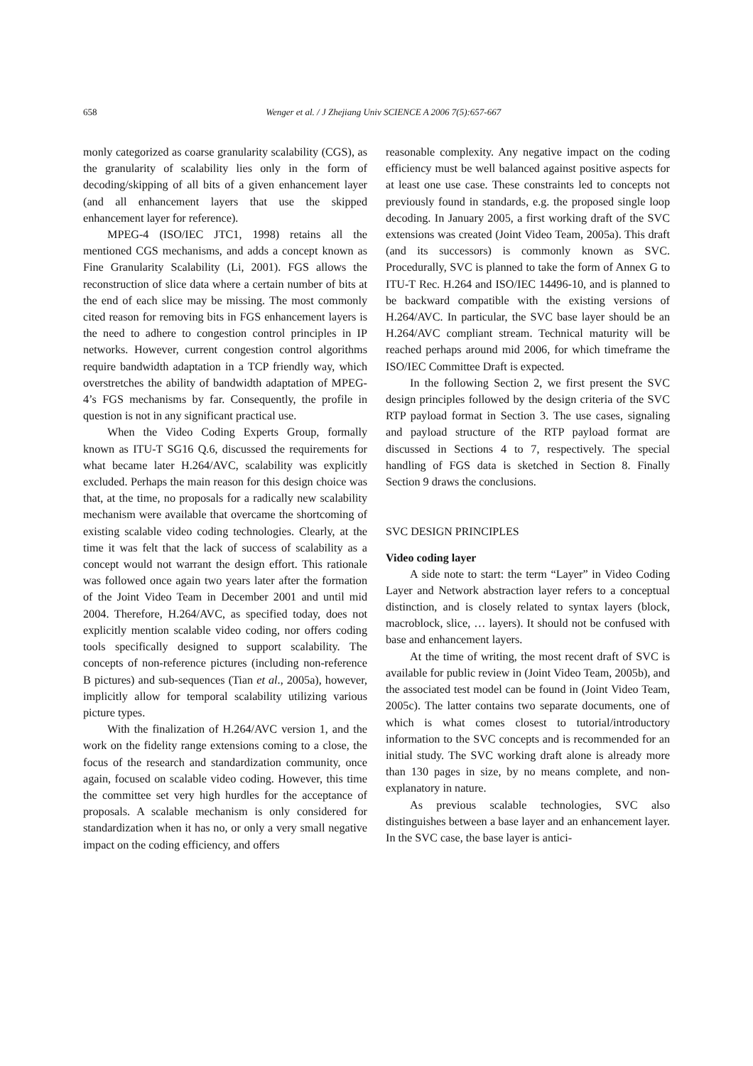658 Wenger et al. / J Zhejiang Univ SCIENCE A 2006 7(5):657-667
monly categorized as coarse granularity scalability (CGS), as the granularity of scalability lies only in the form of decoding/skipping of all bits of a given enhancement layer (and all enhancement layers that use the skipped enhancement layer for reference).
MPEG-4 (ISO/IEC JTC1, 1998) retains all the mentioned CGS mechanisms, and adds a concept known as Fine Granularity Scalability (Li, 2001). FGS allows the reconstruction of slice data where a certain number of bits at the end of each slice may be missing. The most commonly cited reason for removing bits in FGS enhancement layers is the need to adhere to congestion control principles in IP networks. However, current congestion control algorithms require bandwidth adaptation in a TCP friendly way, which overstretches the ability of bandwidth adaptation of MPEG-4’s FGS mechanisms by far. Consequently, the profile in question is not in any significant practical use.
When the Video Coding Experts Group, formally known as ITU-T SG16 Q.6, discussed the requirements for what became later H.264/AVC, scalability was explicitly excluded. Perhaps the main reason for this design choice was that, at the time, no proposals for a radically new scalability mechanism were available that overcame the shortcoming of existing scalable video coding technologies. Clearly, at the time it was felt that the lack of success of scalability as a concept would not warrant the design effort. This rationale was followed once again two years later after the formation of the Joint Video Team in December 2001 and until mid 2004. Therefore, H.264/AVC, as specified today, does not explicitly mention scalable video coding, nor offers coding tools specifically designed to support scalability. The concepts of non-reference pictures (including non-reference B pictures) and sub-sequences (Tian et al., 2005a), however, implicitly allow for temporal scalability utilizing various picture types.
With the finalization of H.264/AVC version 1, and the work on the fidelity range extensions coming to a close, the focus of the research and standardization community, once again, focused on scalable video coding. However, this time the committee set very high hurdles for the acceptance of proposals. A scalable mechanism is only considered for standardization when it has no, or only a very small negative impact on the coding efficiency, and offers
reasonable complexity. Any negative impact on the coding efficiency must be well balanced against positive aspects for at least one use case. These constraints led to concepts not previously found in standards, e.g. the proposed single loop decoding. In January 2005, a first working draft of the SVC extensions was created (Joint Video Team, 2005a). This draft (and its successors) is commonly known as SVC. Procedurally, SVC is planned to take the form of Annex G to ITU-T Rec. H.264 and ISO/IEC 14496-10, and is planned to be backward compatible with the existing versions of H.264/AVC. In particular, the SVC base layer should be an H.264/AVC compliant stream. Technical maturity will be reached perhaps around mid 2006, for which timeframe the ISO/IEC Committee Draft is expected.
In the following Section 2, we first present the SVC design principles followed by the design criteria of the SVC RTP payload format in Section 3. The use cases, signaling and payload structure of the RTP payload format are discussed in Sections 4 to 7, respectively. The special handling of FGS data is sketched in Section 8. Finally Section 9 draws the conclusions.
SVC DESIGN PRINCIPLES
Video coding layer
A side note to start: the term “Layer” in Video Coding Layer and Network abstraction layer refers to a conceptual distinction, and is closely related to syntax layers (block, macroblock, slice, … layers). It should not be confused with base and enhancement layers.
At the time of writing, the most recent draft of SVC is available for public review in (Joint Video Team, 2005b), and the associated test model can be found in (Joint Video Team, 2005c). The latter contains two separate documents, one of which is what comes closest to tutorial/introductory information to the SVC concepts and is recommended for an initial study. The SVC working draft alone is already more than 130 pages in size, by no means complete, and non-explanatory in nature.
As previous scalable technologies, SVC also distinguishes between a base layer and an enhancement layer. In the SVC case, the base layer is antici-